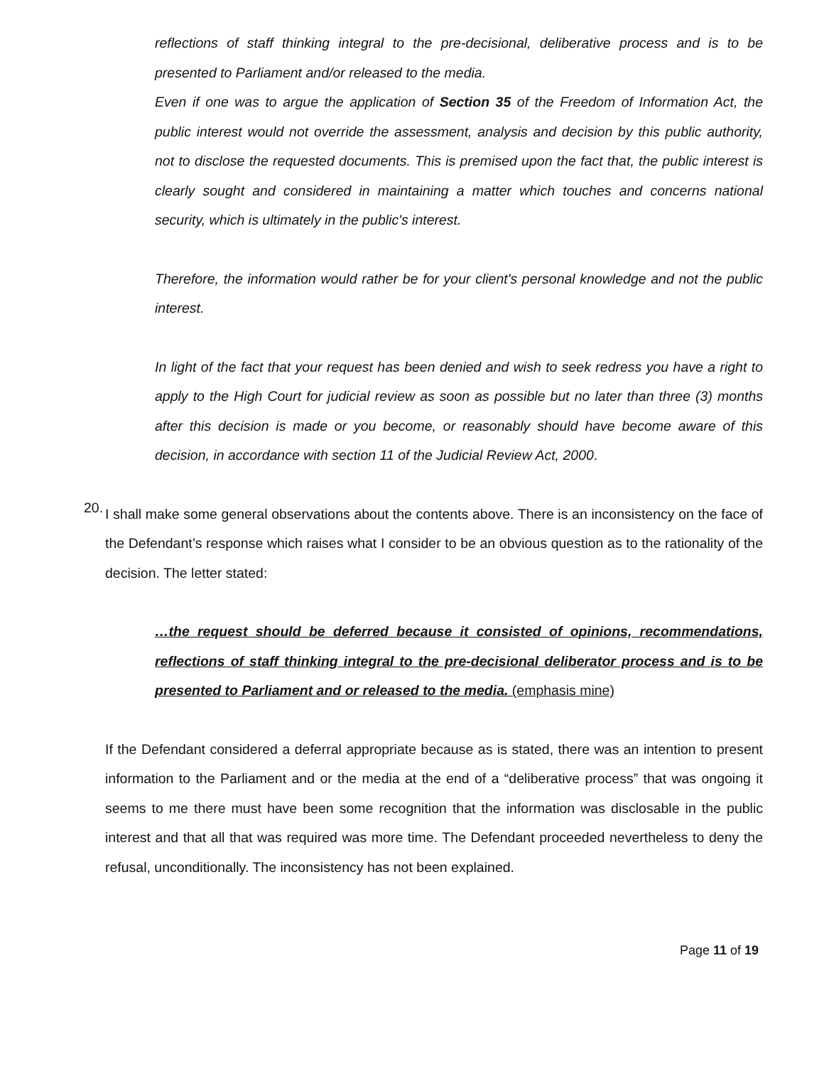reflections of staff thinking integral to the pre-decisional, deliberative process and is to be presented to Parliament and/or released to the media.
Even if one was to argue the application of Section 35 of the Freedom of Information Act, the public interest would not override the assessment, analysis and decision by this public authority, not to disclose the requested documents. This is premised upon the fact that, the public interest is clearly sought and considered in maintaining a matter which touches and concerns national security, which is ultimately in the public's interest.
Therefore, the information would rather be for your client's personal knowledge and not the public interest.
In light of the fact that your request has been denied and wish to seek redress you have a right to apply to the High Court for judicial review as soon as possible but no later than three (3) months after this decision is made or you become, or reasonably should have become aware of this decision, in accordance with section 11 of the Judicial Review Act, 2000.
20.
I shall make some general observations about the contents above. There is an inconsistency on the face of the Defendant’s response which raises what I consider to be an obvious question as to the rationality of the decision. The letter stated:
…the request should be deferred because it consisted of opinions, recommendations, reflections of staff thinking integral to the pre-decisional deliberator process and is to be presented to Parliament and or released to the media. (emphasis mine)
If the Defendant considered a deferral appropriate because as is stated, there was an intention to present information to the Parliament and or the media at the end of a “deliberative process” that was ongoing it seems to me there must have been some recognition that the information was disclosable in the public interest and that all that was required was more time. The Defendant proceeded nevertheless to deny the refusal, unconditionally. The inconsistency has not been explained.
Page 11 of 19